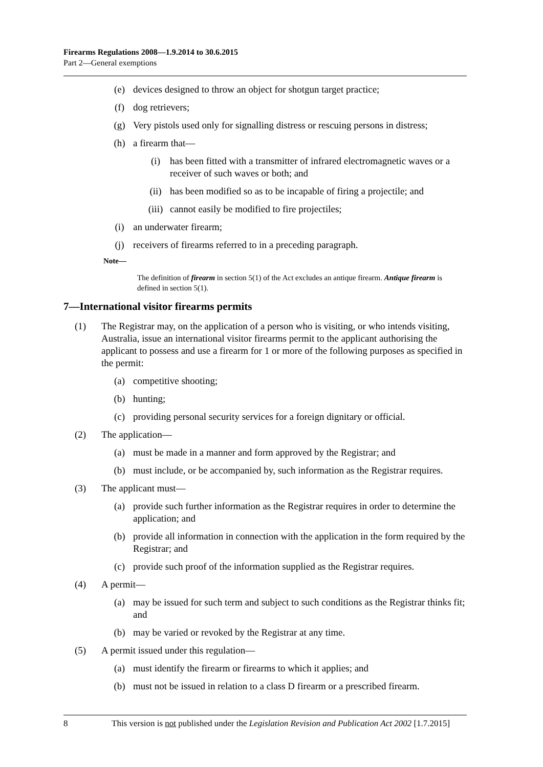Firearms Regulations 2008—1.9.2014 to 30.6.2015
Part 2—General exemptions
(e) devices designed to throw an object for shotgun target practice;
(f) dog retrievers;
(g) Very pistols used only for signalling distress or rescuing persons in distress;
(h) a firearm that—
(i) has been fitted with a transmitter of infrared electromagnetic waves or a receiver of such waves or both; and
(ii) has been modified so as to be incapable of firing a projectile; and
(iii) cannot easily be modified to fire projectiles;
(i) an underwater firearm;
(j) receivers of firearms referred to in a preceding paragraph.
Note—
The definition of firearm in section 5(1) of the Act excludes an antique firearm. Antique firearm is defined in section 5(1).
7—International visitor firearms permits
(1) The Registrar may, on the application of a person who is visiting, or who intends visiting, Australia, issue an international visitor firearms permit to the applicant authorising the applicant to possess and use a firearm for 1 or more of the following purposes as specified in the permit:
(a) competitive shooting;
(b) hunting;
(c) providing personal security services for a foreign dignitary or official.
(2) The application—
(a) must be made in a manner and form approved by the Registrar; and
(b) must include, or be accompanied by, such information as the Registrar requires.
(3) The applicant must—
(a) provide such further information as the Registrar requires in order to determine the application; and
(b) provide all information in connection with the application in the form required by the Registrar; and
(c) provide such proof of the information supplied as the Registrar requires.
(4) A permit—
(a) may be issued for such term and subject to such conditions as the Registrar thinks fit; and
(b) may be varied or revoked by the Registrar at any time.
(5) A permit issued under this regulation—
(a) must identify the firearm or firearms to which it applies; and
(b) must not be issued in relation to a class D firearm or a prescribed firearm.
8 This version is not published under the Legislation Revision and Publication Act 2002 [1.7.2015]